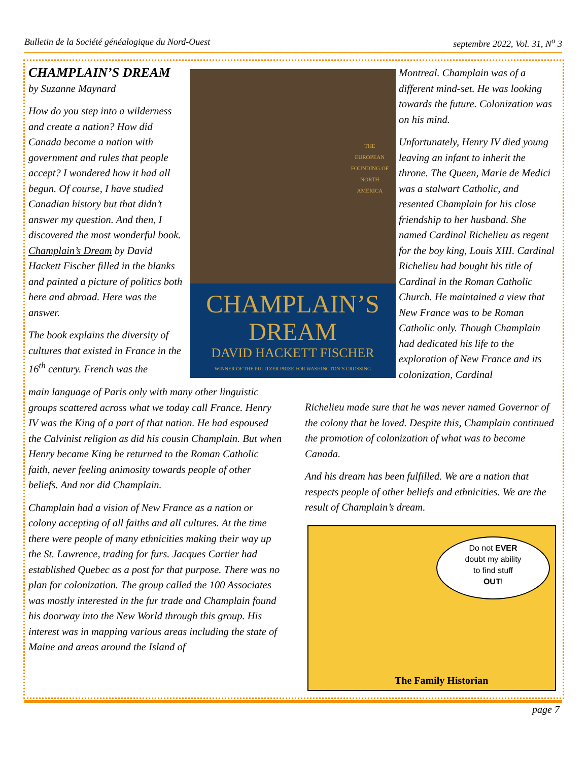Bulletin de la Société généalogique du Nord-Ouest septembre 2022, Vol. 31, N<sup>o</sup> 3
CHAMPLAIN’S DREAM
by Suzanne Maynard
How do you step into a wilderness and create a nation? How did Canada become a nation with government and rules that people accept? I wondered how it had all begun. Of course, I have studied Canadian history but that didn’t answer my question. And then, I discovered the most wonderful book. Champlain’s Dream by David Hackett Fischer filled in the blanks and painted a picture of politics both here and abroad. Here was the answer.
The book explains the diversity of cultures that existed in France in the 16<sup>th</sup> century. French was the
CHAMPLAIN’S
DREAM
DAVID HACKETT FISCHER
WINNER OF THE PULITZER PRIZE FOR WASHINGTON’S CROSSING
THE
EUROPEAN
FOUNDING OF
NORTH
AMERICA
Montreal. Champlain was of a different mind-set. He was looking towards the future. Colonization was on his mind.
Unfortunately, Henry IV died young leaving an infant to inherit the throne. The Queen, Marie de Medici was a stalwart Catholic, and resented Champlain for his close friendship to her husband. She named Cardinal Richelieu as regent for the boy king, Louis XIII. Cardinal Richelieu had bought his title of Cardinal in the Roman Catholic Church. He maintained a view that New France was to be Roman Catholic only. Though Champlain had dedicated his life to the exploration of New France and its colonization, Cardinal
main language of Paris only with many other linguistic groups scattered across what we today call France. Henry IV was the King of a part of that nation. He had espoused the Calvinist religion as did his cousin Champlain. But when Henry became King he returned to the Roman Catholic faith, never feeling animosity towards people of other beliefs. And nor did Champlain.
Champlain had a vision of New France as a nation or colony accepting of all faiths and all cultures. At the time there were people of many ethnicities making their way up the St. Lawrence, trading for furs. Jacques Cartier had established Quebec as a post for that purpose. There was no plan for colonization. The group called the 100 Associates was mostly interested in the fur trade and Champlain found his doorway into the New World through this group. His interest was in mapping various areas including the state of Maine and areas around the Island of
Richelieu made sure that he was never named Governor of the colony that he loved. Despite this, Champlain continued the promotion of colonization of what was to become Canada.
And his dream has been fulfilled. We are a nation that respects people of other beliefs and ethnicities. We are the result of Champlain’s dream.
Do not EVER
doubt my ability
to find stuff
OUT!
The Family Historian
page 7